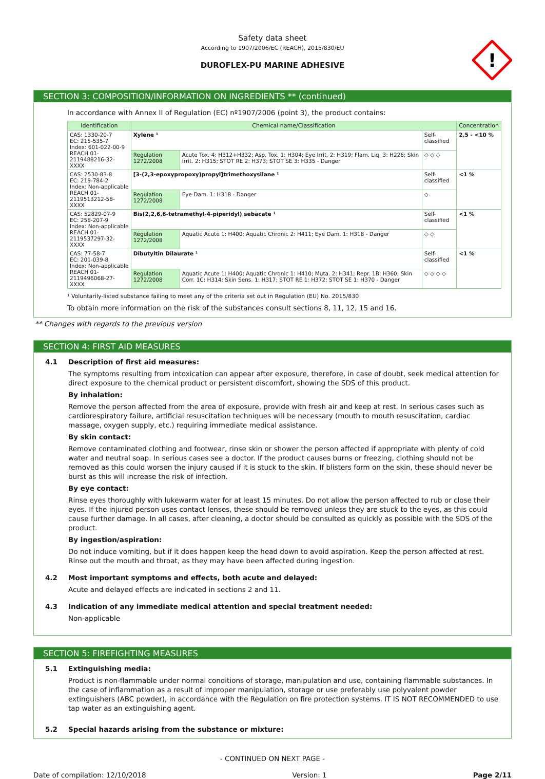Safety data sheet
According to 1907/2006/EC (REACH), 2015/830/EU
DUROFLEX-PU MARINE ADHESIVE
!
SECTION 3: COMPOSITION/INFORMATION ON INGREDIENTS ** (continued)
In accordance with Annex II of Regulation (EC) nº1907/2006 (point 3), the product contains:
| Identification | Chemical name/Classification | | | Concentration |
| --- | --- | --- | --- | --- |
| CAS: 1330-20-7 EC: 215-535-7 Index: 601-022-00-9 REACH 01-2119488216-32-XXXX | Xylene ¹ | | Self-classified | 2,5 - <10 % |
| | Regulation 1272/2008 | Acute Tox. 4: H312+H332; Asp. Tox. 1: H304; Eye Irrit. 2: H319; Flam. Liq. 3: H226; Skin Irrit. 2: H315; STOT RE 2: H373; STOT SE 3: H335 - Danger | ◇ ◇ ◇ | |
| CAS: 2530-83-8 EC: 219-784-2 Index: Non-applicable REACH 01-2119513212-58-XXXX | [3-(2,3-epoxypropoxy)propyl]trimethoxysilane ¹ | | Self-classified | <1 % |
| | Regulation 1272/2008 | Eye Dam. 1: H318 - Danger | ◇ | |
| CAS: 52829-07-9 EC: 258-207-9 Index: Non-applicable REACH 01-2119537297-32-XXXX | Bis(2,2,6,6-tetramethyl-4-piperidyl) sebacate ¹ | | Self-classified | <1 % |
| | Regulation 1272/2008 | Aquatic Acute 1: H400; Aquatic Chronic 2: H411; Eye Dam. 1: H318 - Danger | ◇ ◇ | |
| CAS: 77-58-7 EC: 201-039-8 Index: Non-applicable REACH 01-2119496068-27-XXXX | Dibutyltin Dilaurate ¹ | | Self-classified | <1 % |
| | Regulation 1272/2008 | Aquatic Acute 1: H400; Aquatic Chronic 1: H410; Muta. 2: H341; Repr. 1B: H360; Skin Corr. 1C: H314; Skin Sens. 1: H317; STOT RE 1: H372; STOT SE 1: H370 - Danger | ◇ ◇ ◇ ◇ | |
¹ Voluntarily-listed substance failing to meet any of the criteria set out in Regulation (EU) No. 2015/830
To obtain more information on the risk of the substances consult sections 8, 11, 12, 15 and 16.
** Changes with regards to the previous version
SECTION 4: FIRST AID MEASURES
4.1 Description of first aid measures:
The symptoms resulting from intoxication can appear after exposure, therefore, in case of doubt, seek medical attention for direct exposure to the chemical product or persistent discomfort, showing the SDS of this product.
By inhalation:
Remove the person affected from the area of exposure, provide with fresh air and keep at rest. In serious cases such as cardiorespiratory failure, artificial resuscitation techniques will be necessary (mouth to mouth resuscitation, cardiac massage, oxygen supply, etc.) requiring immediate medical assistance.
By skin contact:
Remove contaminated clothing and footwear, rinse skin or shower the person affected if appropriate with plenty of cold water and neutral soap. In serious cases see a doctor. If the product causes burns or freezing, clothing should not be removed as this could worsen the injury caused if it is stuck to the skin. If blisters form on the skin, these should never be burst as this will increase the risk of infection.
By eye contact:
Rinse eyes thoroughly with lukewarm water for at least 15 minutes. Do not allow the person affected to rub or close their eyes. If the injured person uses contact lenses, these should be removed unless they are stuck to the eyes, as this could cause further damage. In all cases, after cleaning, a doctor should be consulted as quickly as possible with the SDS of the product.
By ingestion/aspiration:
Do not induce vomiting, but if it does happen keep the head down to avoid aspiration. Keep the person affected at rest. Rinse out the mouth and throat, as they may have been affected during ingestion.
4.2 Most important symptoms and effects, both acute and delayed:
Acute and delayed effects are indicated in sections 2 and 11.
4.3 Indication of any immediate medical attention and special treatment needed:
Non-applicable
SECTION 5: FIREFIGHTING MEASURES
5.1 Extinguishing media:
Product is non-flammable under normal conditions of storage, manipulation and use, containing flammable substances. In the case of inflammation as a result of improper manipulation, storage or use preferably use polyvalent powder extinguishers (ABC powder), in accordance with the Regulation on fire protection systems. IT IS NOT RECOMMENDED to use tap water as an extinguishing agent.
5.2 Special hazards arising from the substance or mixture:
- CONTINUED ON NEXT PAGE -
Date of compilation: 12/10/2018 Version: 1 Page 2/11